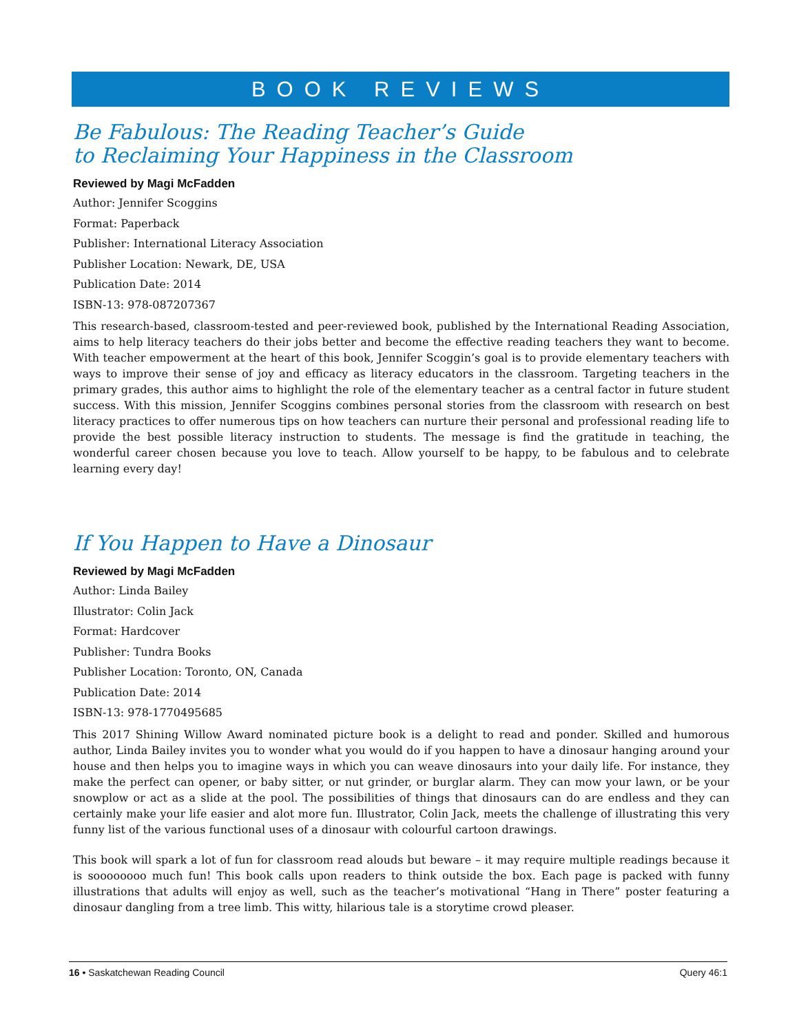BOOK REVIEWS
Be Fabulous: The Reading Teacher’s Guide
to Reclaiming Your Happiness in the Classroom
Reviewed by Magi McFadden
Author: Jennifer Scoggins
Format: Paperback
Publisher: International Literacy Association
Publisher Location: Newark, DE, USA
Publication Date: 2014
ISBN-13: 978-087207367
This research-based, classroom-tested and peer-reviewed book, published by the International Reading Association, aims to help literacy teachers do their jobs better and become the effective reading teachers they want to become. With teacher empowerment at the heart of this book, Jennifer Scoggin’s goal is to provide elementary teachers with ways to improve their sense of joy and efficacy as literacy educators in the classroom. Targeting teachers in the primary grades, this author aims to highlight the role of the elementary teacher as a central factor in future student success. With this mission, Jennifer Scoggins combines personal stories from the classroom with research on best literacy practices to offer numerous tips on how teachers can nurture their personal and professional reading life to provide the best possible literacy instruction to students. The message is find the gratitude in teaching, the wonderful career chosen because you love to teach. Allow yourself to be happy, to be fabulous and to celebrate learning every day!
If You Happen to Have a Dinosaur
Reviewed by Magi McFadden
Author: Linda Bailey
Illustrator: Colin Jack
Format: Hardcover
Publisher: Tundra Books
Publisher Location: Toronto, ON, Canada
Publication Date: 2014
ISBN-13: 978-1770495685
This 2017 Shining Willow Award nominated picture book is a delight to read and ponder. Skilled and humorous author, Linda Bailey invites you to wonder what you would do if you happen to have a dinosaur hanging around your house and then helps you to imagine ways in which you can weave dinosaurs into your daily life. For instance, they make the perfect can opener, or baby sitter, or nut grinder, or burglar alarm. They can mow your lawn, or be your snowplow or act as a slide at the pool. The possibilities of things that dinosaurs can do are endless and they can certainly make your life easier and alot more fun. Illustrator, Colin Jack, meets the challenge of illustrating this very funny list of the various functional uses of a dinosaur with colourful cartoon drawings.
This book will spark a lot of fun for classroom read alouds but beware – it may require multiple readings because it is soooooooo much fun! This book calls upon readers to think outside the box. Each page is packed with funny illustrations that adults will enjoy as well, such as the teacher’s motivational “Hang in There” poster featuring a dinosaur dangling from a tree limb. This witty, hilarious tale is a storytime crowd pleaser.
16 • Saskatchewan Reading Council Query 46:1